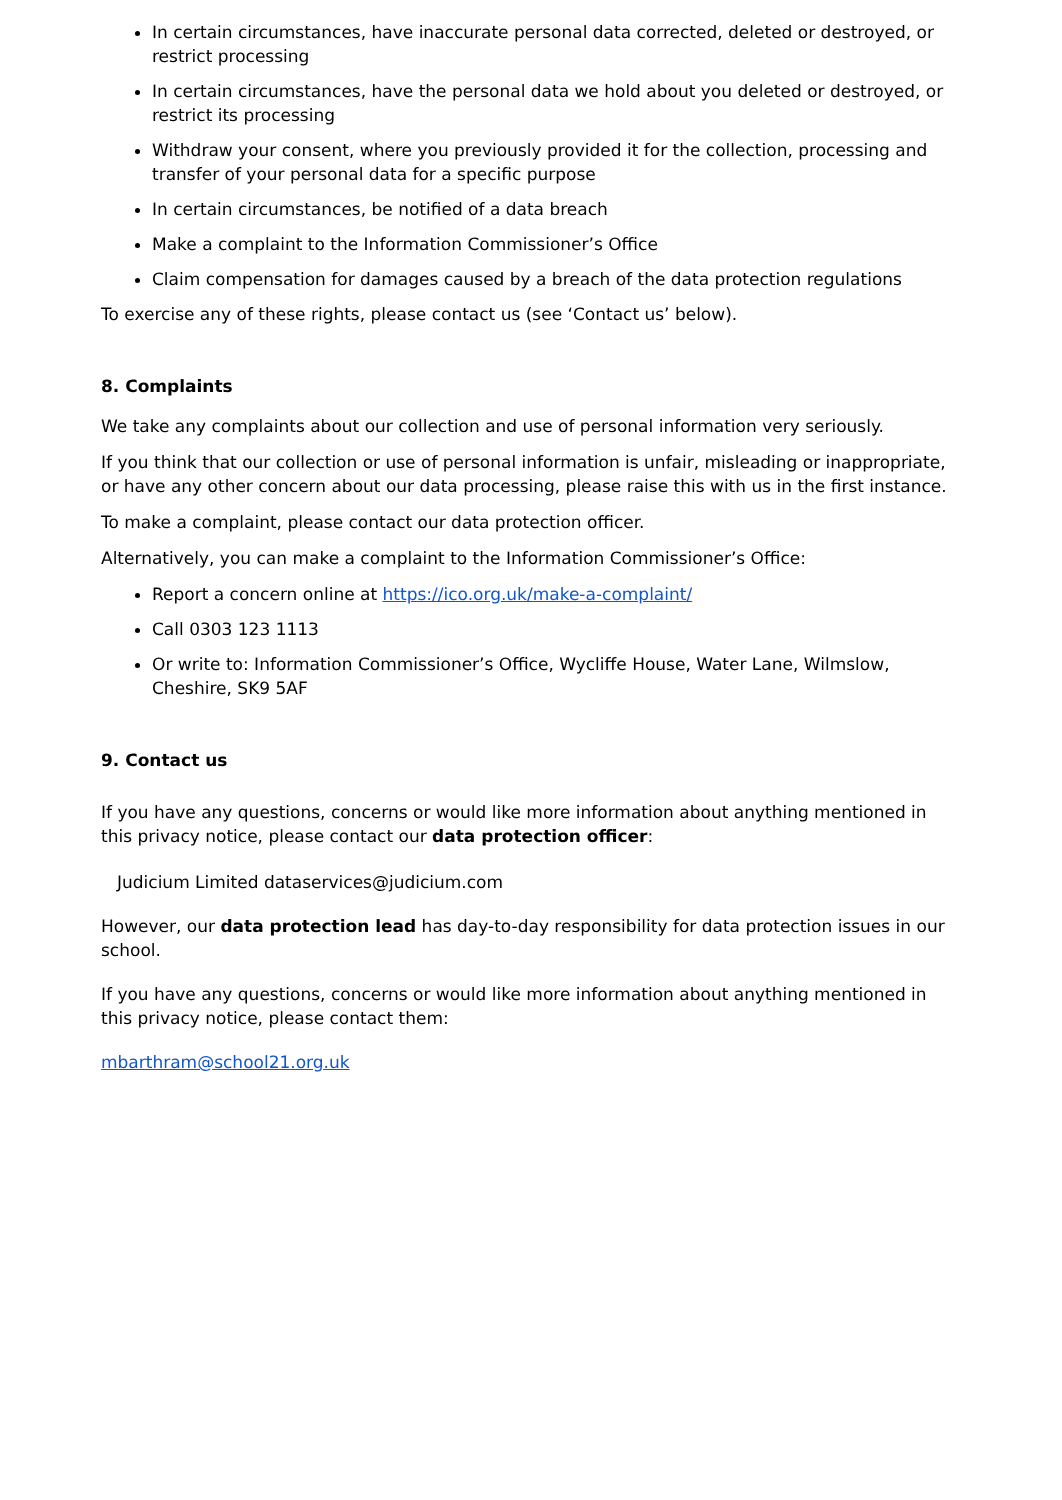In certain circumstances, have inaccurate personal data corrected, deleted or destroyed, or restrict processing
In certain circumstances, have the personal data we hold about you deleted or destroyed, or restrict its processing
Withdraw your consent, where you previously provided it for the collection, processing and transfer of your personal data for a specific purpose
In certain circumstances, be notified of a data breach
Make a complaint to the Information Commissioner’s Office
Claim compensation for damages caused by a breach of the data protection regulations
To exercise any of these rights, please contact us (see ‘Contact us’ below).
8. Complaints
We take any complaints about our collection and use of personal information very seriously.
If you think that our collection or use of personal information is unfair, misleading or inappropriate, or have any other concern about our data processing, please raise this with us in the first instance.
To make a complaint, please contact our data protection officer.
Alternatively, you can make a complaint to the Information Commissioner’s Office:
Report a concern online at https://ico.org.uk/make-a-complaint/
Call 0303 123 1113
Or write to: Information Commissioner’s Office, Wycliffe House, Water Lane, Wilmslow, Cheshire, SK9 5AF
9. Contact us
If you have any questions, concerns or would like more information about anything mentioned in this privacy notice, please contact our data protection officer:
Judicium Limited dataservices@judicium.com
However, our data protection lead has day-to-day responsibility for data protection issues in our school.
If you have any questions, concerns or would like more information about anything mentioned in this privacy notice, please contact them:
mbarthram@school21.org.uk